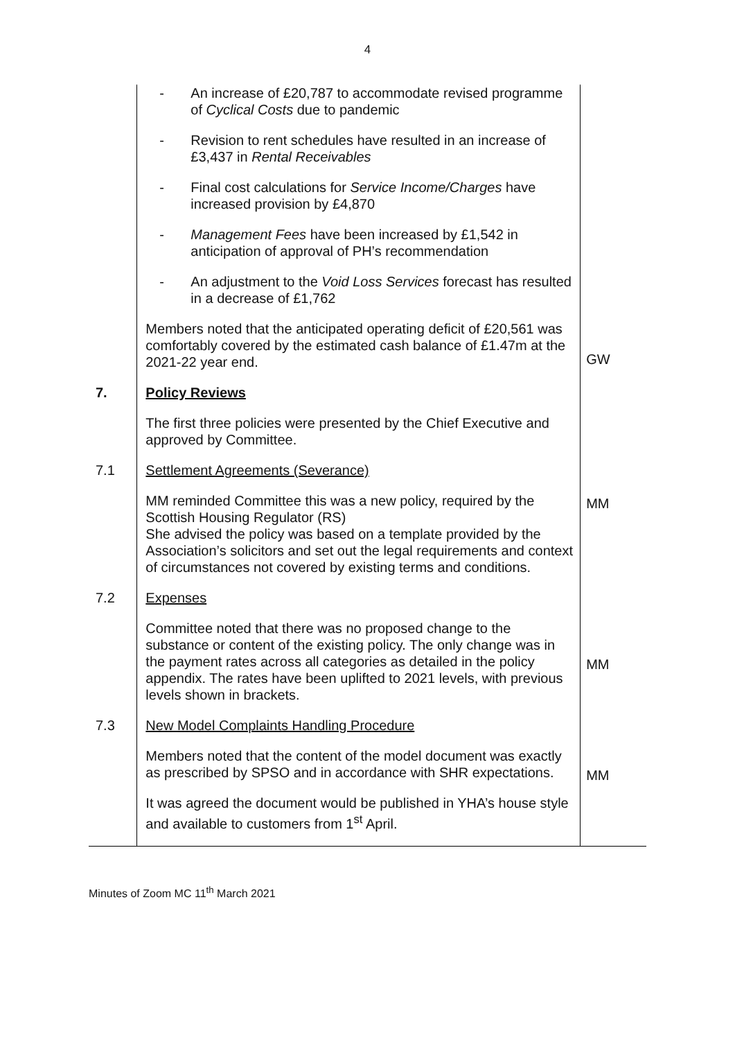4
| | - An increase of £20,787 to accommodate revised programme of Cyclical Costs due to pandemic - Revision to rent schedules have resulted in an increase of £3,437 in Rental Receivables - Final cost calculations for Service Income/Charges have increased provision by £4,870 - Management Fees have been increased by £1,542 in anticipation of approval of PH’s recommendation - An adjustment to the Void Loss Services forecast has resulted in a decrease of £1,762 Members noted that the anticipated operating deficit of £20,561 was comfortably covered by the estimated cash balance of £1.47m at the 2021-22 year end. | GW |
| 7. | Policy Reviews The first three policies were presented by the Chief Executive and approved by Committee. | |
| 7.1 | Settlement Agreements (Severance) MM reminded Committee this was a new policy, required by the Scottish Housing Regulator (RS) She advised the policy was based on a template provided by the Association’s solicitors and set out the legal requirements and context of circumstances not covered by existing terms and conditions. | MM |
| 7.2 | Expenses Committee noted that there was no proposed change to the substance or content of the existing policy. The only change was in the payment rates across all categories as detailed in the policy appendix. The rates have been uplifted to 2021 levels, with previous levels shown in brackets. | MM |
| 7.3 | New Model Complaints Handling Procedure Members noted that the content of the model document was exactly as prescribed by SPSO and in accordance with SHR expectations. It was agreed the document would be published in YHA’s house style and available to customers from 1<sup>st</sup> April. | MM |
Minutes of Zoom MC 11<sup>th</sup> March 2021